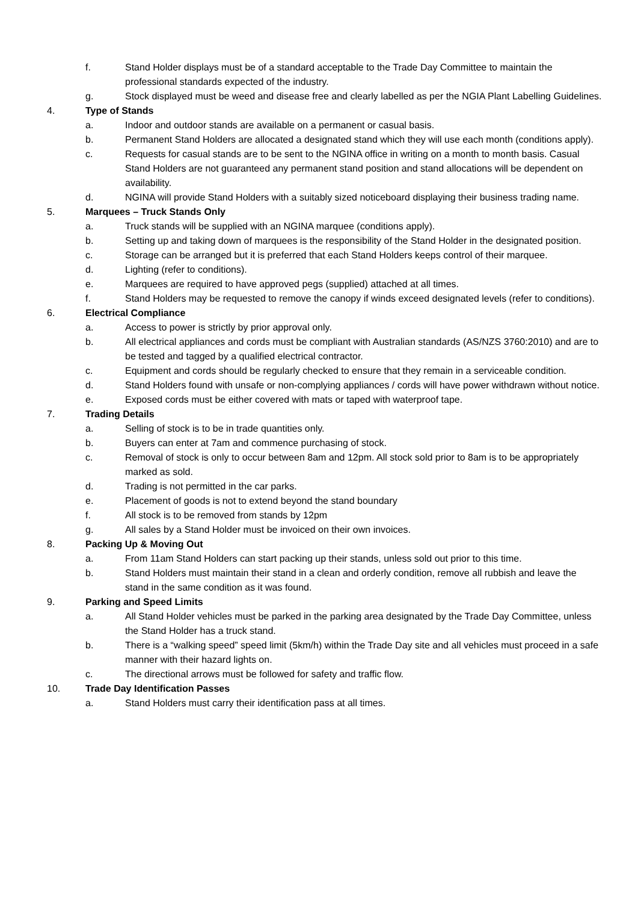f. Stand Holder displays must be of a standard acceptable to the Trade Day Committee to maintain the professional standards expected of the industry.
g. Stock displayed must be weed and disease free and clearly labelled as per the NGIA Plant Labelling Guidelines.
4. Type of Stands
a. Indoor and outdoor stands are available on a permanent or casual basis.
b. Permanent Stand Holders are allocated a designated stand which they will use each month (conditions apply).
c. Requests for casual stands are to be sent to the NGINA office in writing on a month to month basis. Casual Stand Holders are not guaranteed any permanent stand position and stand allocations will be dependent on availability.
d. NGINA will provide Stand Holders with a suitably sized noticeboard displaying their business trading name.
5. Marquees – Truck Stands Only
a. Truck stands will be supplied with an NGINA marquee (conditions apply).
b. Setting up and taking down of marquees is the responsibility of the Stand Holder in the designated position.
c. Storage can be arranged but it is preferred that each Stand Holders keeps control of their marquee.
d. Lighting (refer to conditions).
e. Marquees are required to have approved pegs (supplied) attached at all times.
f. Stand Holders may be requested to remove the canopy if winds exceed designated levels (refer to conditions).
6. Electrical Compliance
a. Access to power is strictly by prior approval only.
b. All electrical appliances and cords must be compliant with Australian standards (AS/NZS 3760:2010) and are to be tested and tagged by a qualified electrical contractor.
c. Equipment and cords should be regularly checked to ensure that they remain in a serviceable condition.
d. Stand Holders found with unsafe or non-complying appliances / cords will have power withdrawn without notice.
e. Exposed cords must be either covered with mats or taped with waterproof tape.
7. Trading Details
a. Selling of stock is to be in trade quantities only.
b. Buyers can enter at 7am and commence purchasing of stock.
c. Removal of stock is only to occur between 8am and 12pm. All stock sold prior to 8am is to be appropriately marked as sold.
d. Trading is not permitted in the car parks.
e. Placement of goods is not to extend beyond the stand boundary
f. All stock is to be removed from stands by 12pm
g. All sales by a Stand Holder must be invoiced on their own invoices.
8. Packing Up & Moving Out
a. From 11am Stand Holders can start packing up their stands, unless sold out prior to this time.
b. Stand Holders must maintain their stand in a clean and orderly condition, remove all rubbish and leave the stand in the same condition as it was found.
9. Parking and Speed Limits
a. All Stand Holder vehicles must be parked in the parking area designated by the Trade Day Committee, unless the Stand Holder has a truck stand.
b. There is a “walking speed” speed limit (5km/h) within the Trade Day site and all vehicles must proceed in a safe manner with their hazard lights on.
c. The directional arrows must be followed for safety and traffic flow.
10. Trade Day Identification Passes
a. Stand Holders must carry their identification pass at all times.